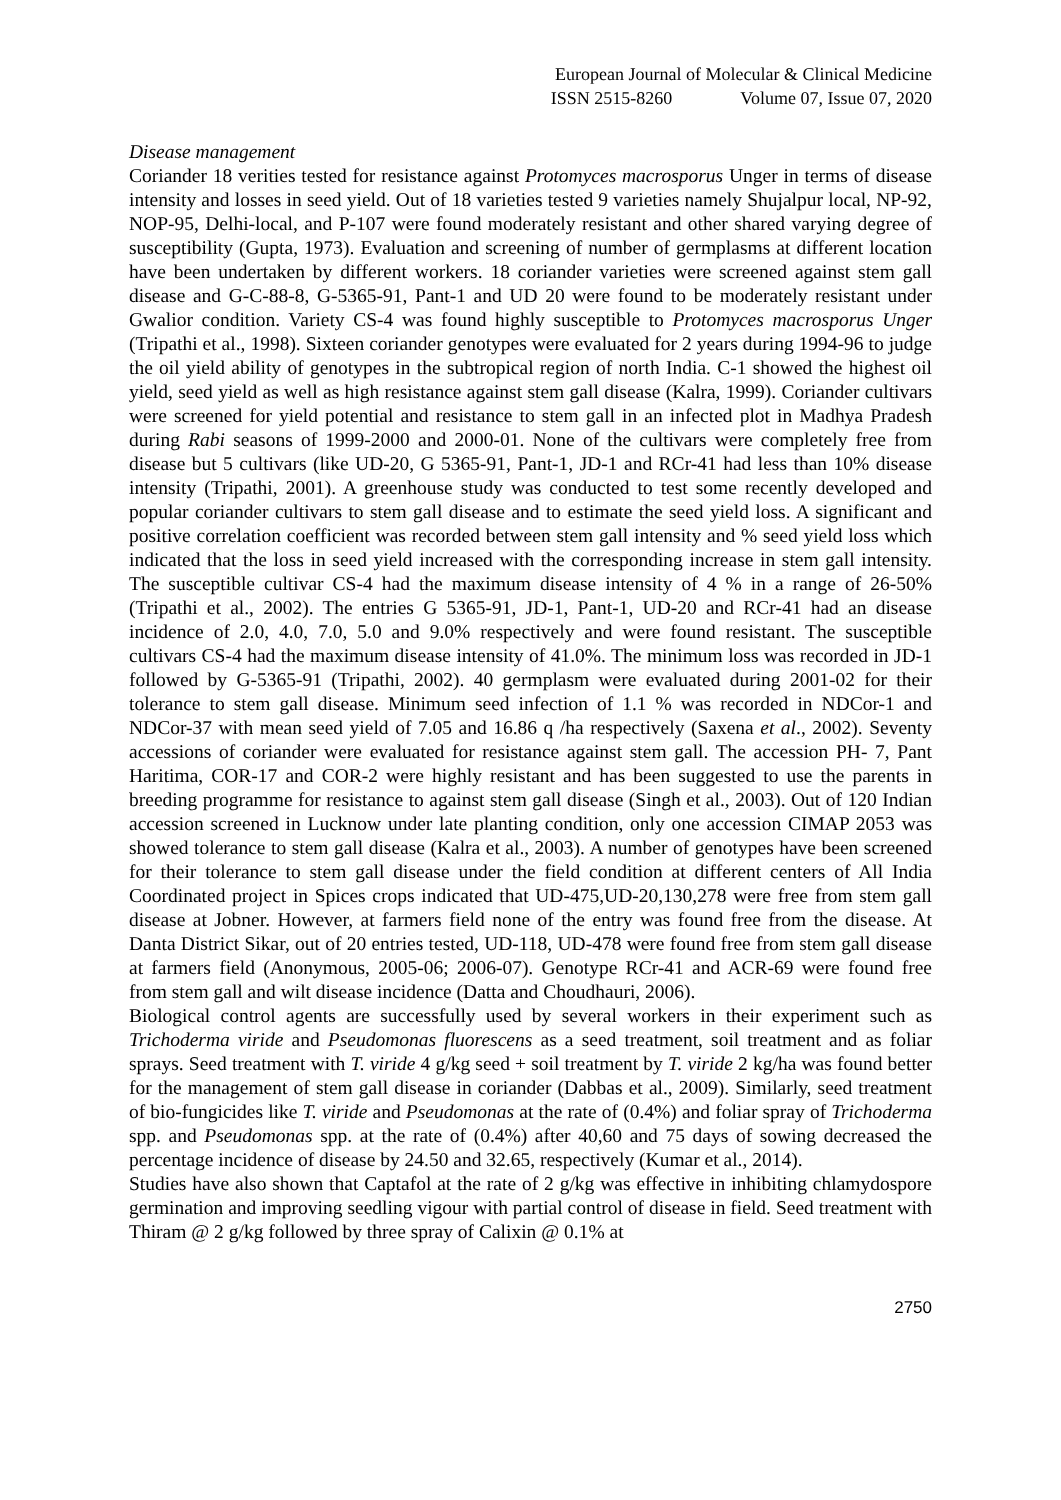European Journal of Molecular & Clinical Medicine
ISSN 2515-8260 Volume 07, Issue 07, 2020
Disease management
Coriander 18 verities tested for resistance against Protomyces macrosporus Unger in terms of disease intensity and losses in seed yield. Out of 18 varieties tested 9 varieties namely Shujalpur local, NP-92, NOP-95, Delhi-local, and P-107 were found moderately resistant and other shared varying degree of susceptibility (Gupta, 1973). Evaluation and screening of number of germplasms at different location have been undertaken by different workers. 18 coriander varieties were screened against stem gall disease and G-C-88-8, G-5365-91, Pant-1 and UD 20 were found to be moderately resistant under Gwalior condition. Variety CS-4 was found highly susceptible to Protomyces macrosporus Unger (Tripathi et al., 1998). Sixteen coriander genotypes were evaluated for 2 years during 1994-96 to judge the oil yield ability of genotypes in the subtropical region of north India. C-1 showed the highest oil yield, seed yield as well as high resistance against stem gall disease (Kalra, 1999). Coriander cultivars were screened for yield potential and resistance to stem gall in an infected plot in Madhya Pradesh during Rabi seasons of 1999-2000 and 2000-01. None of the cultivars were completely free from disease but 5 cultivars (like UD-20, G 5365-91, Pant-1, JD-1 and RCr-41 had less than 10% disease intensity (Tripathi, 2001). A greenhouse study was conducted to test some recently developed and popular coriander cultivars to stem gall disease and to estimate the seed yield loss. A significant and positive correlation coefficient was recorded between stem gall intensity and % seed yield loss which indicated that the loss in seed yield increased with the corresponding increase in stem gall intensity. The susceptible cultivar CS-4 had the maximum disease intensity of 4 % in a range of 26-50% (Tripathi et al., 2002). The entries G 5365-91, JD-1, Pant-1, UD-20 and RCr-41 had an disease incidence of 2.0, 4.0, 7.0, 5.0 and 9.0% respectively and were found resistant. The susceptible cultivars CS-4 had the maximum disease intensity of 41.0%. The minimum loss was recorded in JD-1 followed by G-5365-91 (Tripathi, 2002). 40 germplasm were evaluated during 2001-02 for their tolerance to stem gall disease. Minimum seed infection of 1.1 % was recorded in NDCor-1 and NDCor-37 with mean seed yield of 7.05 and 16.86 q /ha respectively (Saxena et al., 2002). Seventy accessions of coriander were evaluated for resistance against stem gall. The accession PH- 7, Pant Haritima, COR-17 and COR-2 were highly resistant and has been suggested to use the parents in breeding programme for resistance to against stem gall disease (Singh et al., 2003). Out of 120 Indian accession screened in Lucknow under late planting condition, only one accession CIMAP 2053 was showed tolerance to stem gall disease (Kalra et al., 2003). A number of genotypes have been screened for their tolerance to stem gall disease under the field condition at different centers of All India Coordinated project in Spices crops indicated that UD-475,UD-20,130,278 were free from stem gall disease at Jobner. However, at farmers field none of the entry was found free from the disease. At Danta District Sikar, out of 20 entries tested, UD-118, UD-478 were found free from stem gall disease at farmers field (Anonymous, 2005-06; 2006-07). Genotype RCr-41 and ACR-69 were found free from stem gall and wilt disease incidence (Datta and Choudhauri, 2006).
Biological control agents are successfully used by several workers in their experiment such as Trichoderma viride and Pseudomonas fluorescens as a seed treatment, soil treatment and as foliar sprays. Seed treatment with T. viride 4 g/kg seed + soil treatment by T. viride 2 kg/ha was found better for the management of stem gall disease in coriander (Dabbas et al., 2009). Similarly, seed treatment of bio-fungicides like T. viride and Pseudomonas at the rate of (0.4%) and foliar spray of Trichoderma spp. and Pseudomonas spp. at the rate of (0.4%) after 40,60 and 75 days of sowing decreased the percentage incidence of disease by 24.50 and 32.65, respectively (Kumar et al., 2014).
Studies have also shown that Captafol at the rate of 2 g/kg was effective in inhibiting chlamydospore germination and improving seedling vigour with partial control of disease in field. Seed treatment with Thiram @ 2 g/kg followed by three spray of Calixin @ 0.1% at
2750